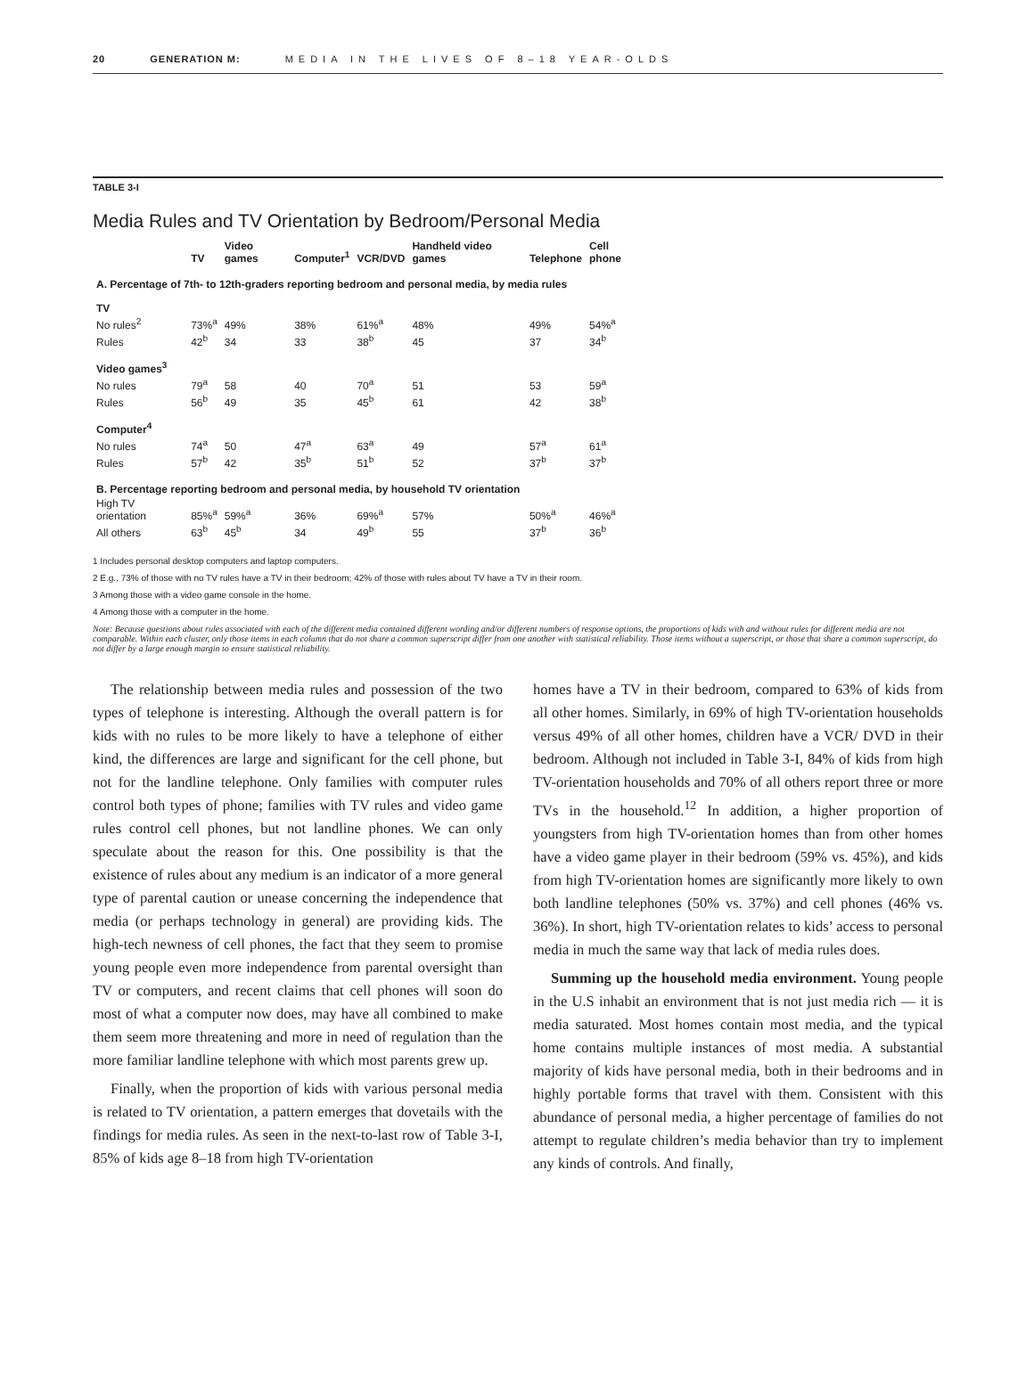20 GENERATION M: MEDIA IN THE LIVES OF 8–18 YEAR-OLDS
TABLE 3-I
Media Rules and TV Orientation by Bedroom/Personal Media
| | TV | Video games | Computer<sup>1</sup> | VCR/DVD | Handheld video games | Telephone | Cell phone |
| --- | --- | --- | --- | --- | --- | --- | --- |
| A. Percentage of 7th- to 12th-graders reporting bedroom and personal media, by media rules | | | | | | | |
| TV | | | | | | | |
| No rules<sup>2</sup> | 73%<sup>a</sup> | 49% | 38% | 61%<sup>a</sup> | 48% | 49% | 54%<sup>a</sup> |
| Rules | 42<sup>b</sup> | 34 | 33 | 38<sup>b</sup> | 45 | 37 | 34<sup>b</sup> |
| Video games<sup>3</sup> | | | | | | | |
| No rules | 79<sup>a</sup> | 58 | 40 | 70<sup>a</sup> | 51 | 53 | 59<sup>a</sup> |
| Rules | 56<sup>b</sup> | 49 | 35 | 45<sup>b</sup> | 61 | 42 | 38<sup>b</sup> |
| Computer<sup>4</sup> | | | | | | | |
| No rules | 74<sup>a</sup> | 50 | 47<sup>a</sup> | 63<sup>a</sup> | 49 | 57<sup>a</sup> | 61<sup>a</sup> |
| Rules | 57<sup>b</sup> | 42 | 35<sup>b</sup> | 51<sup>b</sup> | 52 | 37<sup>b</sup> | 37<sup>b</sup> |
| B. Percentage reporting bedroom and personal media, by household TV orientation | | | | | | | |
| High TV orientation | 85%<sup>a</sup> | 59%<sup>a</sup> | 36% | 69%<sup>a</sup> | 57% | 50%<sup>a</sup> | 46%<sup>a</sup> |
| All others | 63<sup>b</sup> | 45<sup>b</sup> | 34 | 49<sup>b</sup> | 55 | 37<sup>b</sup> | 36<sup>b</sup> |
1 Includes personal desktop computers and laptop computers.
2 E.g., 73% of those with no TV rules have a TV in their bedroom; 42% of those with rules about TV have a TV in their room.
3 Among those with a video game console in the home.
4 Among those with a computer in the home.
Note: Because questions about rules associated with each of the different media contained different wording and/or different numbers of response options, the proportions of kids with and without rules for different media are not comparable. Within each cluster, only those items in each column that do not share a common superscript differ from one another with statistical reliability. Those items without a superscript, or those that share a common superscript, do not differ by a large enough margin to ensure statistical reliability.
The relationship between media rules and possession of the two types of telephone is interesting. Although the overall pattern is for kids with no rules to be more likely to have a telephone of either kind, the differences are large and significant for the cell phone, but not for the landline telephone. Only families with computer rules control both types of phone; families with TV rules and video game rules control cell phones, but not landline phones. We can only speculate about the reason for this. One possibility is that the existence of rules about any medium is an indicator of a more general type of parental caution or unease concerning the independence that media (or perhaps technology in general) are providing kids. The high-tech newness of cell phones, the fact that they seem to promise young people even more independence from parental oversight than TV or computers, and recent claims that cell phones will soon do most of what a computer now does, may have all combined to make them seem more threatening and more in need of regulation than the more familiar landline telephone with which most parents grew up.
Finally, when the proportion of kids with various personal media is related to TV orientation, a pattern emerges that dovetails with the findings for media rules. As seen in the next-to-last row of Table 3-I, 85% of kids age 8–18 from high TV-orientation
homes have a TV in their bedroom, compared to 63% of kids from all other homes. Similarly, in 69% of high TV-orientation households versus 49% of all other homes, children have a VCR/ DVD in their bedroom. Although not included in Table 3-I, 84% of kids from high TV-orientation households and 70% of all others report three or more TVs in the household.<sup>12</sup> In addition, a higher proportion of youngsters from high TV-orientation homes than from other homes have a video game player in their bedroom (59% vs. 45%), and kids from high TV-orientation homes are significantly more likely to own both landline telephones (50% vs. 37%) and cell phones (46% vs. 36%). In short, high TV-orientation relates to kids’ access to personal media in much the same way that lack of media rules does.
Summing up the household media environment. Young people in the U.S inhabit an environment that is not just media rich — it is media saturated. Most homes contain most media, and the typical home contains multiple instances of most media. A substantial majority of kids have personal media, both in their bedrooms and in highly portable forms that travel with them. Consistent with this abundance of personal media, a higher percentage of families do not attempt to regulate children’s media behavior than try to implement any kinds of controls. And finally,